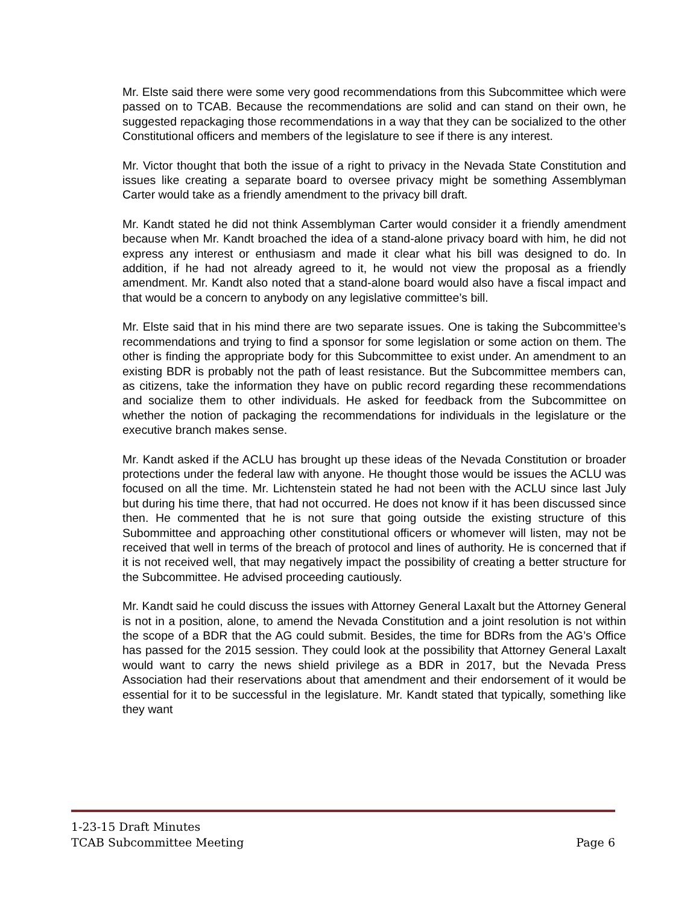Mr. Elste said there were some very good recommendations from this Subcommittee which were passed on to TCAB. Because the recommendations are solid and can stand on their own, he suggested repackaging those recommendations in a way that they can be socialized to the other Constitutional officers and members of the legislature to see if there is any interest.
Mr. Victor thought that both the issue of a right to privacy in the Nevada State Constitution and issues like creating a separate board to oversee privacy might be something Assemblyman Carter would take as a friendly amendment to the privacy bill draft.
Mr. Kandt stated he did not think Assemblyman Carter would consider it a friendly amendment because when Mr. Kandt broached the idea of a stand-alone privacy board with him, he did not express any interest or enthusiasm and made it clear what his bill was designed to do. In addition, if he had not already agreed to it, he would not view the proposal as a friendly amendment. Mr. Kandt also noted that a stand-alone board would also have a fiscal impact and that would be a concern to anybody on any legislative committee’s bill.
Mr. Elste said that in his mind there are two separate issues. One is taking the Subcommittee’s recommendations and trying to find a sponsor for some legislation or some action on them. The other is finding the appropriate body for this Subcommittee to exist under. An amendment to an existing BDR is probably not the path of least resistance. But the Subcommittee members can, as citizens, take the information they have on public record regarding these recommendations and socialize them to other individuals. He asked for feedback from the Subcommittee on whether the notion of packaging the recommendations for individuals in the legislature or the executive branch makes sense.
Mr. Kandt asked if the ACLU has brought up these ideas of the Nevada Constitution or broader protections under the federal law with anyone. He thought those would be issues the ACLU was focused on all the time. Mr. Lichtenstein stated he had not been with the ACLU since last July but during his time there, that had not occurred. He does not know if it has been discussed since then. He commented that he is not sure that going outside the existing structure of this Subommittee and approaching other constitutional officers or whomever will listen, may not be received that well in terms of the breach of protocol and lines of authority. He is concerned that if it is not received well, that may negatively impact the possibility of creating a better structure for the Subcommittee. He advised proceeding cautiously.
Mr. Kandt said he could discuss the issues with Attorney General Laxalt but the Attorney General is not in a position, alone, to amend the Nevada Constitution and a joint resolution is not within the scope of a BDR that the AG could submit. Besides, the time for BDRs from the AG’s Office has passed for the 2015 session. They could look at the possibility that Attorney General Laxalt would want to carry the news shield privilege as a BDR in 2017, but the Nevada Press Association had their reservations about that amendment and their endorsement of it would be essential for it to be successful in the legislature. Mr. Kandt stated that typically, something like they want
1-23-15 Draft Minutes
TCAB Subcommittee Meeting Page 6